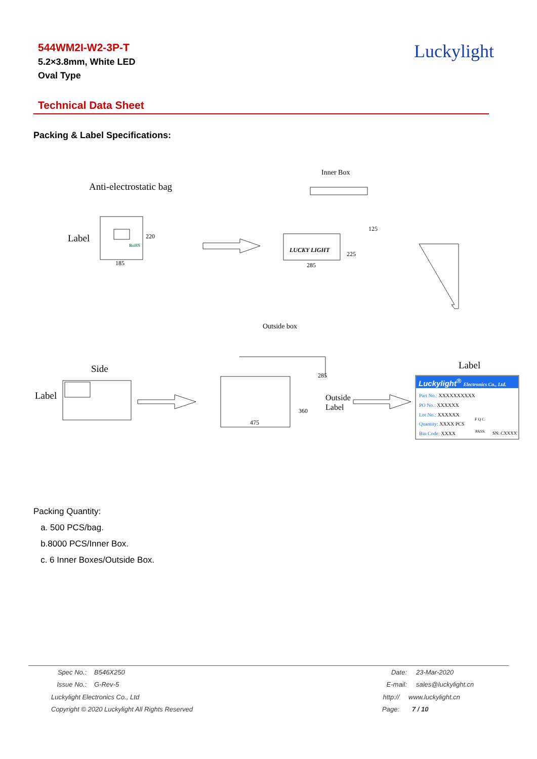544WM2I-W2-3P-T
5.2×3.8mm, White LED
Oval Type
Luckylight
Technical Data Sheet
Packing & Label Specifications:
Inner Box
Anti-electrostatic bag
Label
RoHS
220
185
LUCKY LIGHT
285
225
125
Outside box
Side
Label
285
360
475
Outside
Label
Label
Luckylight<sup>®</sup> Electronics Co., Ltd.
Part No.: XXXXXXXXXX
PO No.: XXXXXX
Lot No.: XXXXXX
Quantity: XXXX PCS
Bin Code: XXXX
F Q C
PASS SN: CXXXX
Packing Quantity:
a. 500 PCS/bag.
b.8000 PCS/Inner Box.
c. 6 Inner Boxes/Outside Box.
Spec No.: B546X250 Date: 23-Mar-2020
Issue No.: G-Rev-5 E-mail: sales@luckylight.cn
Luckylight Electronics Co., Ltd http:// www.luckylight.cn
Copyright © 2020 Luckylight All Rights Reserved Page: 7 / 10